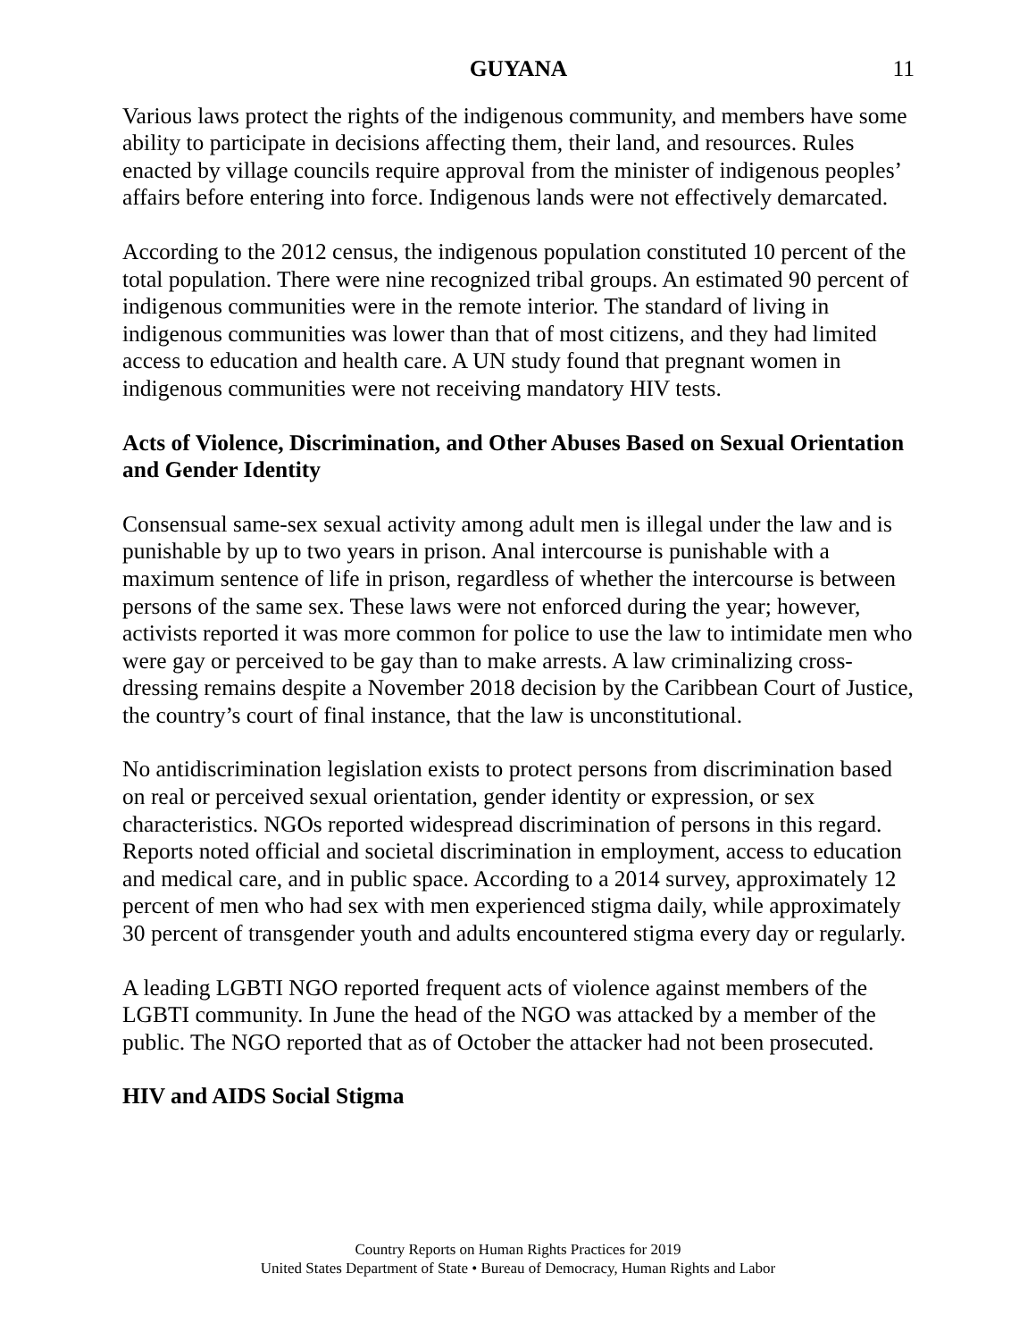GUYANA 11
Various laws protect the rights of the indigenous community, and members have some ability to participate in decisions affecting them, their land, and resources. Rules enacted by village councils require approval from the minister of indigenous peoples’ affairs before entering into force. Indigenous lands were not effectively demarcated.
According to the 2012 census, the indigenous population constituted 10 percent of the total population. There were nine recognized tribal groups. An estimated 90 percent of indigenous communities were in the remote interior. The standard of living in indigenous communities was lower than that of most citizens, and they had limited access to education and health care. A UN study found that pregnant women in indigenous communities were not receiving mandatory HIV tests.
Acts of Violence, Discrimination, and Other Abuses Based on Sexual Orientation and Gender Identity
Consensual same-sex sexual activity among adult men is illegal under the law and is punishable by up to two years in prison. Anal intercourse is punishable with a maximum sentence of life in prison, regardless of whether the intercourse is between persons of the same sex. These laws were not enforced during the year; however, activists reported it was more common for police to use the law to intimidate men who were gay or perceived to be gay than to make arrests. A law criminalizing cross-dressing remains despite a November 2018 decision by the Caribbean Court of Justice, the country’s court of final instance, that the law is unconstitutional.
No antidiscrimination legislation exists to protect persons from discrimination based on real or perceived sexual orientation, gender identity or expression, or sex characteristics. NGOs reported widespread discrimination of persons in this regard. Reports noted official and societal discrimination in employment, access to education and medical care, and in public space. According to a 2014 survey, approximately 12 percent of men who had sex with men experienced stigma daily, while approximately 30 percent of transgender youth and adults encountered stigma every day or regularly.
A leading LGBTI NGO reported frequent acts of violence against members of the LGBTI community. In June the head of the NGO was attacked by a member of the public. The NGO reported that as of October the attacker had not been prosecuted.
HIV and AIDS Social Stigma
Country Reports on Human Rights Practices for 2019
United States Department of State • Bureau of Democracy, Human Rights and Labor